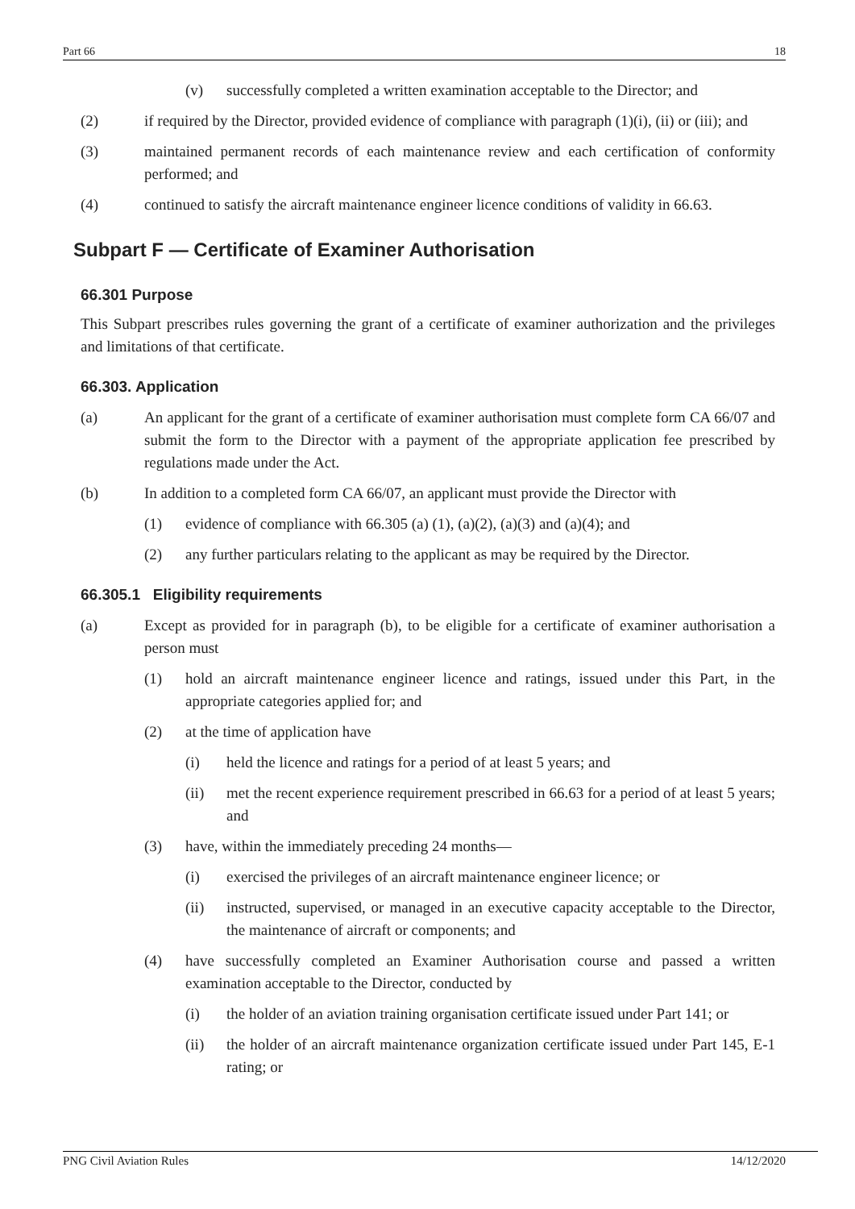Part 66 18
(v) successfully completed a written examination acceptable to the Director; and
(2) if required by the Director, provided evidence of compliance with paragraph (1)(i), (ii) or (iii); and
(3) maintained permanent records of each maintenance review and each certification of conformity performed; and
(4) continued to satisfy the aircraft maintenance engineer licence conditions of validity in 66.63.
Subpart F — Certificate of Examiner Authorisation
66.301 Purpose
This Subpart prescribes rules governing the grant of a certificate of examiner authorization and the privileges and limitations of that certificate.
66.303. Application
(a) An applicant for the grant of a certificate of examiner authorisation must complete form CA 66/07 and submit the form to the Director with a payment of the appropriate application fee prescribed by regulations made under the Act.
(b) In addition to a completed form CA 66/07, an applicant must provide the Director with
(1) evidence of compliance with 66.305 (a) (1), (a)(2), (a)(3) and (a)(4); and
(2) any further particulars relating to the applicant as may be required by the Director.
66.305.1 Eligibility requirements
(a) Except as provided for in paragraph (b), to be eligible for a certificate of examiner authorisation a person must
(1) hold an aircraft maintenance engineer licence and ratings, issued under this Part, in the appropriate categories applied for; and
(2) at the time of application have
(i) held the licence and ratings for a period of at least 5 years; and
(ii) met the recent experience requirement prescribed in 66.63 for a period of at least 5 years; and
(3) have, within the immediately preceding 24 months—
(i) exercised the privileges of an aircraft maintenance engineer licence; or
(ii) instructed, supervised, or managed in an executive capacity acceptable to the Director, the maintenance of aircraft or components; and
(4) have successfully completed an Examiner Authorisation course and passed a written examination acceptable to the Director, conducted by
(i) the holder of an aviation training organisation certificate issued under Part 141; or
(ii) the holder of an aircraft maintenance organization certificate issued under Part 145, E-1 rating; or
PNG Civil Aviation Rules 14/12/2020